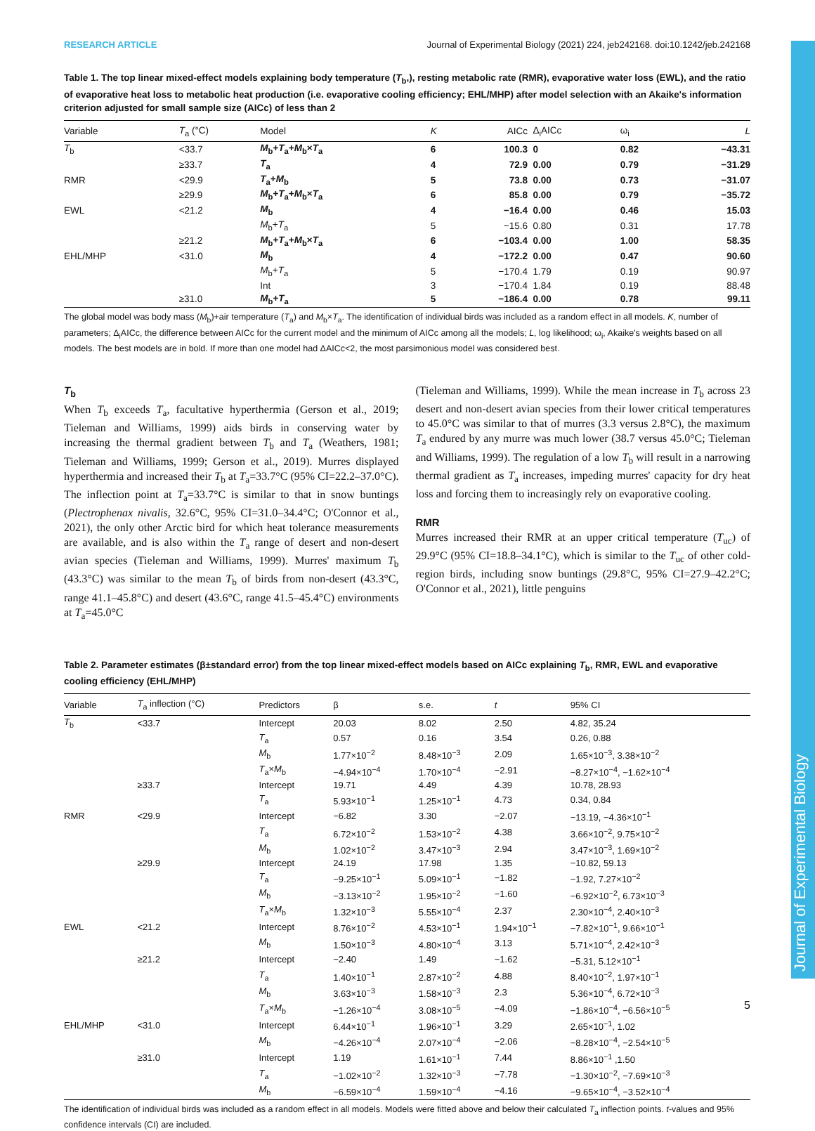RESEARCH ARTICLE Journal of Experimental Biology (2021) 224, jeb242168. doi:10.1242/jeb.242168
Journal of Experimental Biology
Table 1. The top linear mixed-effect models explaining body temperature (T<sub>b</sub>,), resting metabolic rate (RMR), evaporative water loss (EWL), and the ratio of evaporative heat loss to metabolic heat production (i.e. evaporative cooling efficiency; EHL/MHP) after model selection with an Akaike's information criterion adjusted for small sample size (AICc) of less than 2
| Variable | T<sub>a</sub> (°C) | Model | K | AICc | Δ<sub>i</sub>AICc | ω<sub>i</sub> | L |
| --- | --- | --- | --- | --- | --- | --- | --- |
| T<sub>b</sub> | <33.7 | M<sub>b</sub>+ T<sub>a</sub>+ M<sub>b</sub>× T<sub>a</sub> | 6 | 100.3 | 0 | 0.82 | −43.31 |
| | ≥33.7 | T<sub>a</sub> | 4 | 72.9 | 0.00 | 0.79 | −31.29 |
| RMR | <29.9 | T<sub>a</sub>+ M<sub>b</sub> | 5 | 73.8 | 0.00 | 0.73 | −31.07 |
| | ≥29.9 | M<sub>b</sub>+ T<sub>a</sub>+ M<sub>b</sub>× T<sub>a</sub> | 6 | 85.8 | 0.00 | 0.79 | −35.72 |
| EWL | <21.2 | M<sub>b</sub> | 4 | −16.4 | 0.00 | 0.46 | 15.03 |
| | | M<sub>b</sub>+ T<sub>a</sub> | 5 | −15.6 | 0.80 | 0.31 | 17.78 |
| | ≥21.2 | M<sub>b</sub>+ T<sub>a</sub>+ M<sub>b</sub>× T<sub>a</sub> | 6 | −103.4 | 0.00 | 1.00 | 58.35 |
| EHL/MHP | <31.0 | M<sub>b</sub> | 4 | −172.2 | 0.00 | 0.47 | 90.60 |
| | | M<sub>b</sub>+ T<sub>a</sub> | 5 | −170.4 | 1.79 | 0.19 | 90.97 |
| | | Int | 3 | −170.4 | 1.84 | 0.19 | 88.48 |
| | ≥31.0 | M<sub>b</sub>+ T<sub>a</sub> | 5 | −186.4 | 0.00 | 0.78 | 99.11 |
The global model was body mass (M<sub>b</sub>)+air temperature (T<sub>a</sub>) and M<sub>b</sub>×T<sub>a</sub>. The identification of individual birds was included as a random effect in all models. K, number of parameters; Δ<sub>i</sub>AICc, the difference between AICc for the current model and the minimum of AICc among all the models; L, log likelihood; ω<sub>i</sub>, Akaike's weights based on all models. The best models are in bold. If more than one model had ΔAICc<2, the most parsimonious model was considered best.
T<sub>b</sub>
When T<sub>b</sub> exceeds T<sub>a</sub>, facultative hyperthermia (Gerson et al., 2019; Tieleman and Williams, 1999) aids birds in conserving water by increasing the thermal gradient between T<sub>b</sub> and T<sub>a</sub> (Weathers, 1981; Tieleman and Williams, 1999; Gerson et al., 2019). Murres displayed hyperthermia and increased their T<sub>b</sub> at T<sub>a</sub>=33.7°C (95% CI=22.2–37.0°C). The inflection point at T<sub>a</sub>=33.7°C is similar to that in snow buntings (Plectrophenax nivalis, 32.6°C, 95% CI=31.0–34.4°C; O'Connor et al., 2021), the only other Arctic bird for which heat tolerance measurements are available, and is also within the T<sub>a</sub> range of desert and non-desert avian species (Tieleman and Williams, 1999). Murres' maximum T<sub>b</sub> (43.3°C) was similar to the mean T<sub>b</sub> of birds from non-desert (43.3°C, range 41.1–45.8°C) and desert (43.6°C, range 41.5–45.4°C) environments at T<sub>a</sub>=45.0°C
(Tieleman and Williams, 1999). While the mean increase in T<sub>b</sub> across 23 desert and non-desert avian species from their lower critical temperatures to 45.0°C was similar to that of murres (3.3 versus 2.8°C), the maximum T<sub>a</sub> endured by any murre was much lower (38.7 versus 45.0°C; Tieleman and Williams, 1999). The regulation of a low T<sub>b</sub> will result in a narrowing thermal gradient as T<sub>a</sub> increases, impeding murres' capacity for dry heat loss and forcing them to increasingly rely on evaporative cooling.
RMR
Murres increased their RMR at an upper critical temperature (T<sub>uc</sub>) of 29.9°C (95% CI=18.8–34.1°C), which is similar to the T<sub>uc</sub> of other cold-region birds, including snow buntings (29.8°C, 95% CI=27.9–42.2°C; O'Connor et al., 2021), little penguins
Table 2. Parameter estimates (β±standard error) from the top linear mixed-effect models based on AICc explaining T<sub>b</sub>, RMR, EWL and evaporative cooling efficiency (EHL/MHP)
| Variable | T<sub>a</sub> inflection (°C) | Predictors | β | s.e. | t | 95% CI |
| --- | --- | --- | --- | --- | --- | --- |
| T<sub>b</sub> | <33.7 | Intercept | 20.03 | 8.02 | 2.50 | 4.82, 35.24 |
| | | T<sub>a</sub> | 0.57 | 0.16 | 3.54 | 0.26, 0.88 |
| | | M<sub>b</sub> | 1.77×10<sup>−2</sup> | 8.48×10<sup>−3</sup> | 2.09 | 1.65×10<sup>−3</sup>, 3.38×10<sup>−2</sup> |
| | | T<sub>a</sub>× M<sub>b</sub> | −4.94×10<sup>−4</sup> | 1.70×10<sup>−4</sup> | −2.91 | −8.27×10<sup>−4</sup>, −1.62×10<sup>−4</sup> |
| | ≥33.7 | Intercept | 19.71 | 4.49 | 4.39 | 10.78, 28.93 |
| | | T<sub>a</sub> | 5.93×10<sup>−1</sup> | 1.25×10<sup>−1</sup> | 4.73 | 0.34, 0.84 |
| RMR | <29.9 | Intercept | −6.82 | 3.30 | −2.07 | −13.19, −4.36×10<sup>−1</sup> |
| | | T<sub>a</sub> | 6.72×10<sup>−2</sup> | 1.53×10<sup>−2</sup> | 4.38 | 3.66×10<sup>−2</sup>, 9.75×10<sup>−2</sup> |
| | | M<sub>b</sub> | 1.02×10<sup>−2</sup> | 3.47×10<sup>−3</sup> | 2.94 | 3.47×10<sup>−3</sup>, 1.69×10<sup>−2</sup> |
| | ≥29.9 | Intercept | 24.19 | 17.98 | 1.35 | −10.82, 59.13 |
| | | T<sub>a</sub> | −9.25×10<sup>−1</sup> | 5.09×10<sup>−1</sup> | −1.82 | −1.92, 7.27×10<sup>−2</sup> |
| | | M<sub>b</sub> | −3.13×10<sup>−2</sup> | 1.95×10<sup>−2</sup> | −1.60 | −6.92×10<sup>−2</sup>, 6.73×10<sup>−3</sup> |
| | | T<sub>a</sub>× M<sub>b</sub> | 1.32×10<sup>−3</sup> | 5.55×10<sup>−4</sup> | 2.37 | 2.30×10<sup>−4</sup>, 2.40×10<sup>−3</sup> |
| EWL | <21.2 | Intercept | 8.76×10<sup>−2</sup> | 4.53×10<sup>−1</sup> | 1.94×10<sup>−1</sup> | −7.82×10<sup>−1</sup>, 9.66×10<sup>−1</sup> |
| | | M<sub>b</sub> | 1.50×10<sup>−3</sup> | 4.80×10<sup>−4</sup> | 3.13 | 5.71×10<sup>−4</sup>, 2.42×10<sup>−3</sup> |
| | ≥21.2 | Intercept | −2.40 | 1.49 | −1.62 | −5.31, 5.12×10<sup>−1</sup> |
| | | T<sub>a</sub> | 1.40×10<sup>−1</sup> | 2.87×10<sup>−2</sup> | 4.88 | 8.40×10<sup>−2</sup>, 1.97×10<sup>−1</sup> |
| | | M<sub>b</sub> | 3.63×10<sup>−3</sup> | 1.58×10<sup>−3</sup> | 2.3 | 5.36×10<sup>−4</sup>, 6.72×10<sup>−3</sup> |
| | | T<sub>a</sub>× M<sub>b</sub> | −1.26×10<sup>−4</sup> | 3.08×10<sup>−5</sup> | −4.09 | −1.86×10<sup>−4</sup>, −6.56×10<sup>−5</sup> |
| EHL/MHP | <31.0 | Intercept | 6.44×10<sup>−1</sup> | 1.96×10<sup>−1</sup> | 3.29 | 2.65×10<sup>−1</sup>, 1.02 |
| | | M<sub>b</sub> | −4.26×10<sup>−4</sup> | 2.07×10<sup>−4</sup> | −2.06 | −8.28×10<sup>−4</sup>, −2.54×10<sup>−5</sup> |
| | ≥31.0 | Intercept | 1.19 | 1.61×10<sup>−1</sup> | 7.44 | 8.86×10<sup>−1</sup> ,1.50 |
| | | T<sub>a</sub> | −1.02×10<sup>−2</sup> | 1.32×10<sup>−3</sup> | −7.78 | −1.30×10<sup>−2</sup>, −7.69×10<sup>−3</sup> |
| | | M<sub>b</sub> | −6.59×10<sup>−4</sup> | 1.59×10<sup>−4</sup> | −4.16 | −9.65×10<sup>−4</sup>, −3.52×10<sup>−4</sup> |
The identification of individual birds was included as a random effect in all models. Models were fitted above and below their calculated T<sub>a</sub> inflection points. t-values and 95% confidence intervals (CI) are included.
5